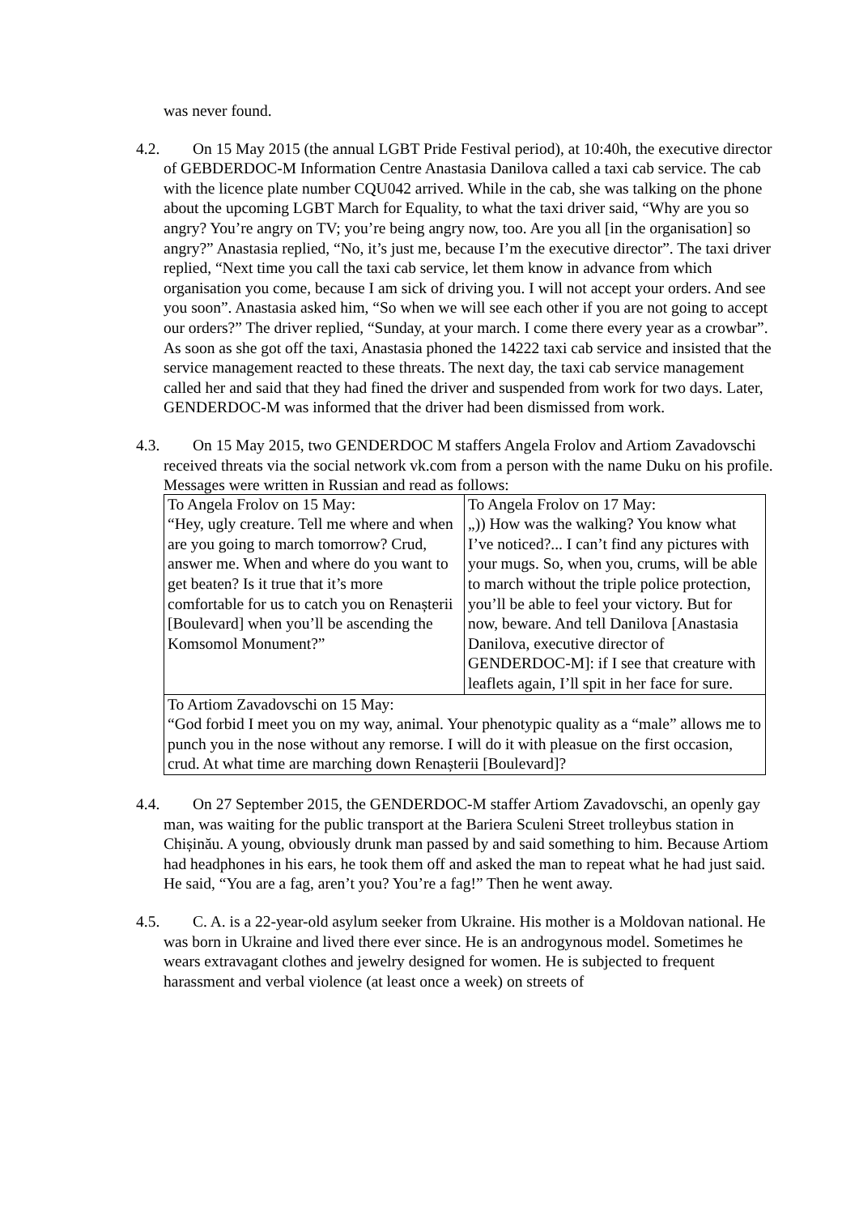was never found.
4.2. On 15 May 2015 (the annual LGBT Pride Festival period), at 10:40h, the executive director of GEBDERDOC-M Information Centre Anastasia Danilova called a taxi cab service. The cab with the licence plate number CQU042 arrived. While in the cab, she was talking on the phone about the upcoming LGBT March for Equality, to what the taxi driver said, “Why are you so angry? You’re angry on TV; you’re being angry now, too. Are you all [in the organisation] so angry?” Anastasia replied, “No, it’s just me, because I’m the executive director”. The taxi driver replied, “Next time you call the taxi cab service, let them know in advance from which organisation you come, because I am sick of driving you. I will not accept your orders. And see you soon”. Anastasia asked him, “So when we will see each other if you are not going to accept our orders?” The driver replied, “Sunday, at your march. I come there every year as a crowbar”. As soon as she got off the taxi, Anastasia phoned the 14222 taxi cab service and insisted that the service management reacted to these threats. The next day, the taxi cab service management called her and said that they had fined the driver and suspended from work for two days. Later, GENDERDOC-M was informed that the driver had been dismissed from work.
4.3. On 15 May 2015, two GENDERDOC M staffers Angela Frolov and Artiom Zavadovschi received threats via the social network vk.com from a person with the name Duku on his profile. Messages were written in Russian and read as follows:
| To Angela Frolov on 15 May: “Hey, ugly creature. Tell me where and when are you going to march tomorrow? Crud, answer me. When and where do you want to get beaten? Is it true that it’s more comfortable for us to catch you on Renașterii [Boulevard] when you’ll be ascending the Komsomol Monument?” | To Angela Frolov on 17 May: „)) How was the walking? You know what I’ve noticed?... I can’t find any pictures with your mugs. So, when you, crums, will be able to march without the triple police protection, you’ll be able to feel your victory. But for now, beware. And tell Danilova [Anastasia Danilova, executive director of GENDERDOC-M]: if I see that creature with leaflets again, I’ll spit in her face for sure. |
| To Artiom Zavadovschi on 15 May: “God forbid I meet you on my way, animal. Your phenotypic quality as a “male” allows me to punch you in the nose without any remorse. I will do it with pleasue on the first occasion, crud. At what time are marching down Renașterii [Boulevard]? | |
4.4. On 27 September 2015, the GENDERDOC-M staffer Artiom Zavadovschi, an openly gay man, was waiting for the public transport at the Bariera Sculeni Street trolleybus station in Chișinău. A young, obviously drunk man passed by and said something to him. Because Artiom had headphones in his ears, he took them off and asked the man to repeat what he had just said. He said, “You are a fag, aren’t you? You’re a fag!” Then he went away.
4.5. C. A. is a 22-year-old asylum seeker from Ukraine. His mother is a Moldovan national. He was born in Ukraine and lived there ever since. He is an androgynous model. Sometimes he wears extravagant clothes and jewelry designed for women. He is subjected to frequent harassment and verbal violence (at least once a week) on streets of